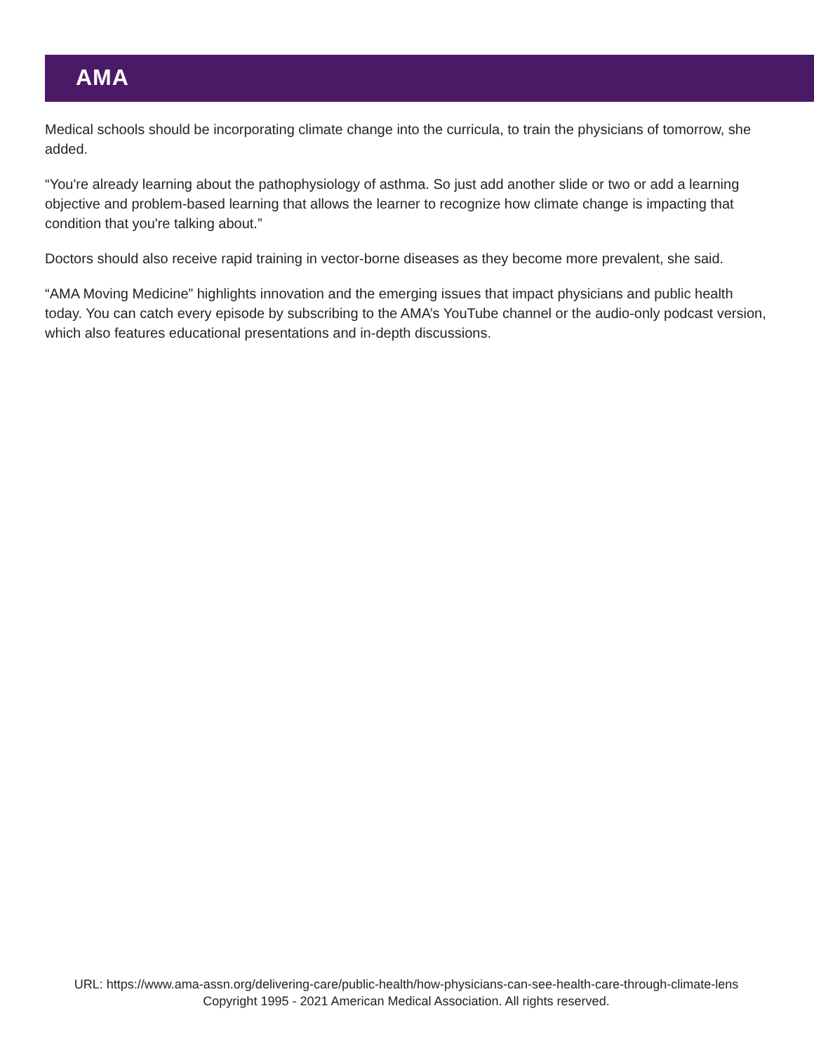AMA
Medical schools should be incorporating climate change into the curricula, to train the physicians of tomorrow, she added.
“You're already learning about the pathophysiology of asthma. So just add another slide or two or add a learning objective and problem-based learning that allows the learner to recognize how climate change is impacting that condition that you're talking about.”
Doctors should also receive rapid training in vector-borne diseases as they become more prevalent, she said.
“AMA Moving Medicine” highlights innovation and the emerging issues that impact physicians and public health today. You can catch every episode by subscribing to the AMA’s YouTube channel or the audio-only podcast version, which also features educational presentations and in-depth discussions.
URL: https://www.ama-assn.org/delivering-care/public-health/how-physicians-can-see-health-care-through-climate-lens
Copyright 1995 - 2021 American Medical Association. All rights reserved.